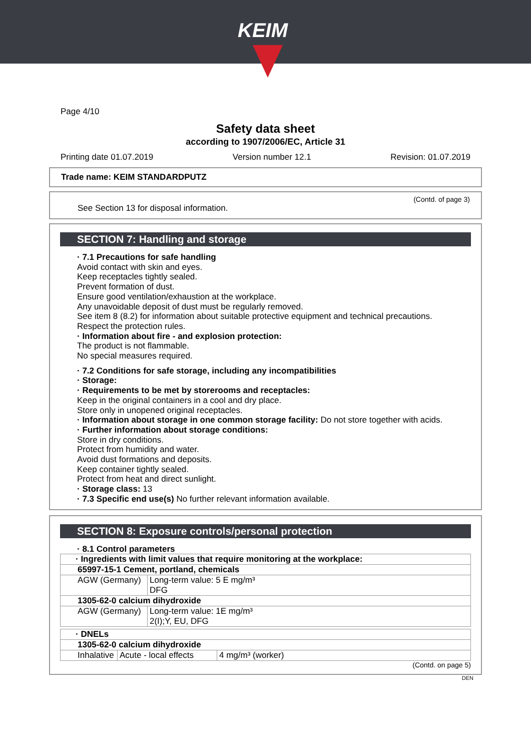KEIM
Page 4/10
Safety data sheet
according to 1907/2006/EC, Article 31
Printing date 01.07.2019 Version number 12.1 Revision: 01.07.2019
Trade name: KEIM STANDARDPUTZ
(Contd. of page 3)
See Section 13 for disposal information.
SECTION 7: Handling and storage
· 7.1 Precautions for safe handling
Avoid contact with skin and eyes.
Keep receptacles tightly sealed.
Prevent formation of dust.
Ensure good ventilation/exhaustion at the workplace.
Any unavoidable deposit of dust must be regularly removed.
See item 8 (8.2) for information about suitable protective equipment and technical precautions.
Respect the protection rules.
· Information about fire - and explosion protection:
The product is not flammable.
No special measures required.
· 7.2 Conditions for safe storage, including any incompatibilities
· Storage:
· Requirements to be met by storerooms and receptacles:
Keep in the original containers in a cool and dry place.
Store only in unopened original receptacles.
· Information about storage in one common storage facility: Do not store together with acids.
· Further information about storage conditions:
Store in dry conditions.
Protect from humidity and water.
Avoid dust formations and deposits.
Keep container tightly sealed.
Protect from heat and direct sunlight.
· Storage class: 13
· 7.3 Specific end use(s) No further relevant information available.
SECTION 8: Exposure controls/personal protection
· 8.1 Control parameters
| · Ingredients with limit values that require monitoring at the workplace: | |
| 65997-15-1 Cement, portland, chemicals | |
| AGW (Germany) | Long-term value: 5 E mg/m³ DFG |
| 1305-62-0 calcium dihydroxide | |
| AGW (Germany) | Long-term value: 1E mg/m³ 2(I);Y, EU, DFG |
| · DNELs | | |
| 1305-62-0 calcium dihydroxide | | |
| Inhalative | Acute - local effects | 4 mg/m³ (worker) |
(Contd. on page 5)
DEN